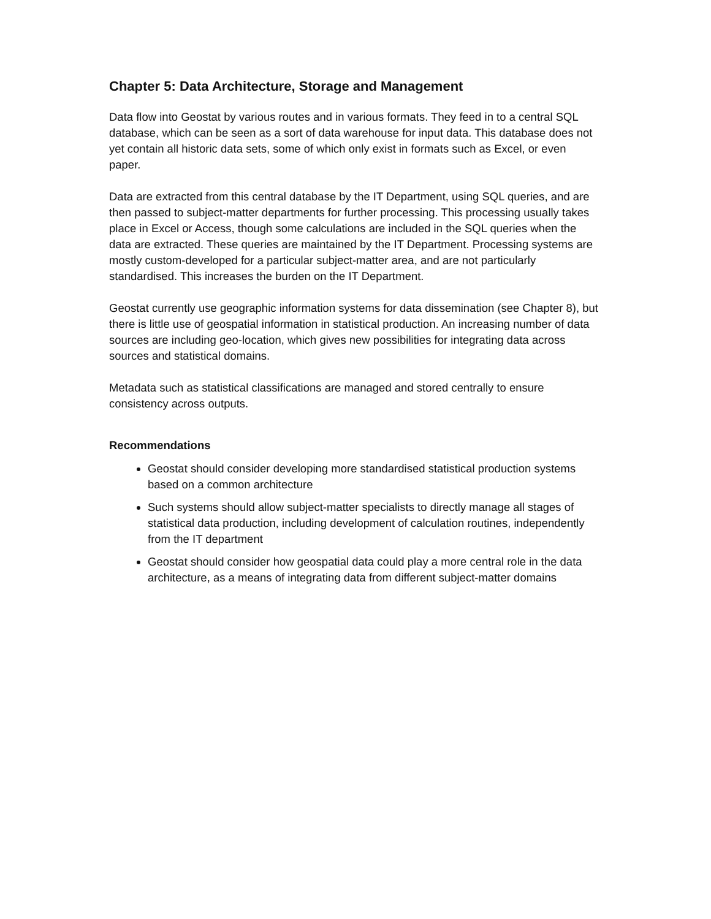Chapter 5: Data Architecture, Storage and Management
Data flow into Geostat by various routes and in various formats. They feed in to a central SQL database, which can be seen as a sort of data warehouse for input data. This database does not yet contain all historic data sets, some of which only exist in formats such as Excel, or even paper.
Data are extracted from this central database by the IT Department, using SQL queries, and are then passed to subject-matter departments for further processing. This processing usually takes place in Excel or Access, though some calculations are included in the SQL queries when the data are extracted. These queries are maintained by the IT Department. Processing systems are mostly custom-developed for a particular subject-matter area, and are not particularly standardised. This increases the burden on the IT Department.
Geostat currently use geographic information systems for data dissemination (see Chapter 8), but there is little use of geospatial information in statistical production. An increasing number of data sources are including geo-location, which gives new possibilities for integrating data across sources and statistical domains.
Metadata such as statistical classifications are managed and stored centrally to ensure consistency across outputs.
Recommendations
Geostat should consider developing more standardised statistical production systems based on a common architecture
Such systems should allow subject-matter specialists to directly manage all stages of statistical data production, including development of calculation routines, independently from the IT department
Geostat should consider how geospatial data could play a more central role in the data architecture, as a means of integrating data from different subject-matter domains